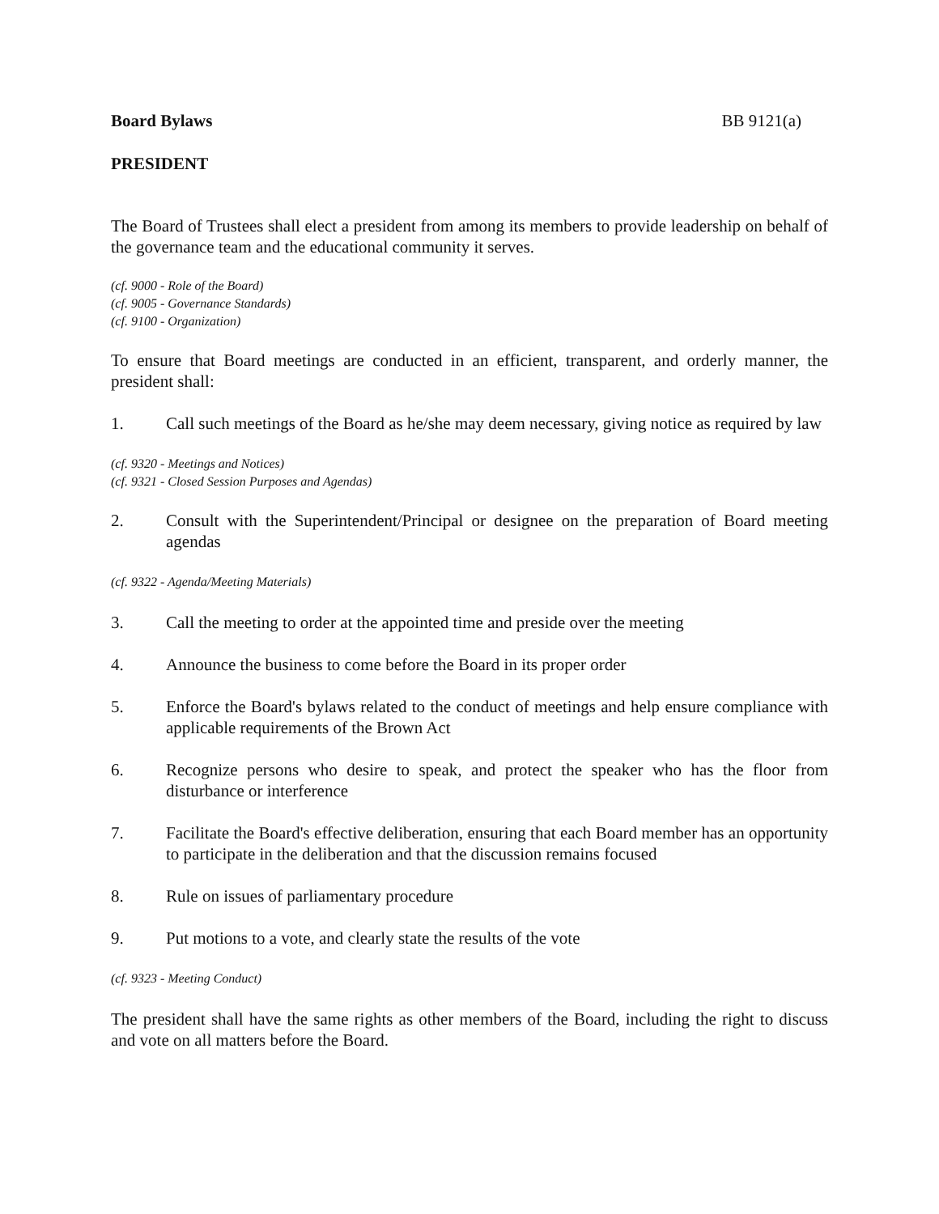Board Bylaws BB 9121(a)
PRESIDENT
The Board of Trustees shall elect a president from among its members to provide leadership on behalf of the governance team and the educational community it serves.
(cf. 9000 - Role of the Board)
(cf. 9005 - Governance Standards)
(cf. 9100 - Organization)
To ensure that Board meetings are conducted in an efficient, transparent, and orderly manner, the president shall:
1. Call such meetings of the Board as he/she may deem necessary, giving notice as required by law
(cf. 9320 - Meetings and Notices)
(cf. 9321 - Closed Session Purposes and Agendas)
2. Consult with the Superintendent/Principal or designee on the preparation of Board meeting agendas
(cf. 9322 - Agenda/Meeting Materials)
3. Call the meeting to order at the appointed time and preside over the meeting
4. Announce the business to come before the Board in its proper order
5. Enforce the Board's bylaws related to the conduct of meetings and help ensure compliance with applicable requirements of the Brown Act
6. Recognize persons who desire to speak, and protect the speaker who has the floor from disturbance or interference
7. Facilitate the Board's effective deliberation, ensuring that each Board member has an opportunity to participate in the deliberation and that the discussion remains focused
8. Rule on issues of parliamentary procedure
9. Put motions to a vote, and clearly state the results of the vote
(cf. 9323 - Meeting Conduct)
The president shall have the same rights as other members of the Board, including the right to discuss and vote on all matters before the Board.